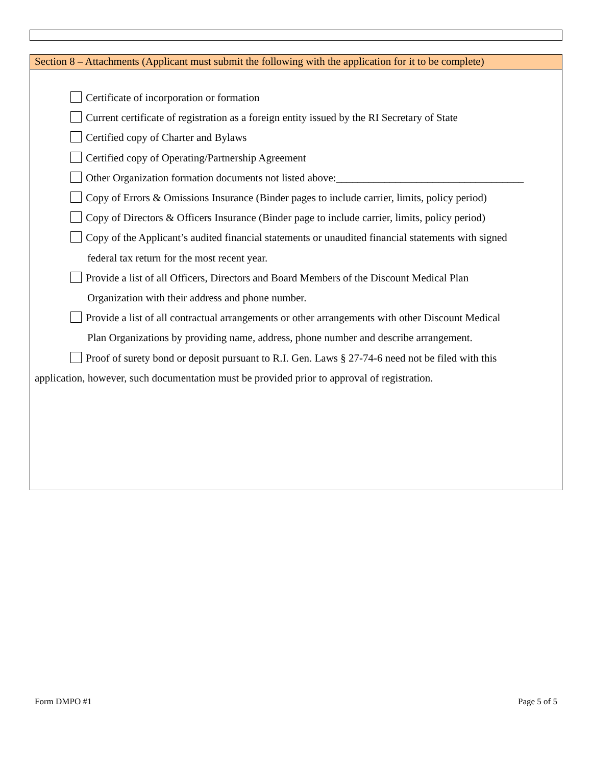Section 8 – Attachments (Applicant must submit the following with the application for it to be complete)
Certificate of incorporation or formation
Current certificate of registration as a foreign entity issued by the RI Secretary of State
Certified copy of Charter and Bylaws
Certified copy of Operating/Partnership Agreement
Other Organization formation documents not listed above:___________________________________
Copy of Errors & Omissions Insurance (Binder pages to include carrier, limits, policy period)
Copy of Directors & Officers Insurance (Binder page to include carrier, limits, policy period)
Copy of the Applicant’s audited financial statements or unaudited financial statements with signed
federal tax return for the most recent year.
Provide a list of all Officers, Directors and Board Members of the Discount Medical Plan
Organization with their address and phone number.
Provide a list of all contractual arrangements or other arrangements with other Discount Medical
Plan Organizations by providing name, address, phone number and describe arrangement.
Proof of surety bond or deposit pursuant to R.I. Gen. Laws § 27-74-6 need not be filed with this
application, however, such documentation must be provided prior to approval of registration.
Form DMPO #1 Page 5 of 5